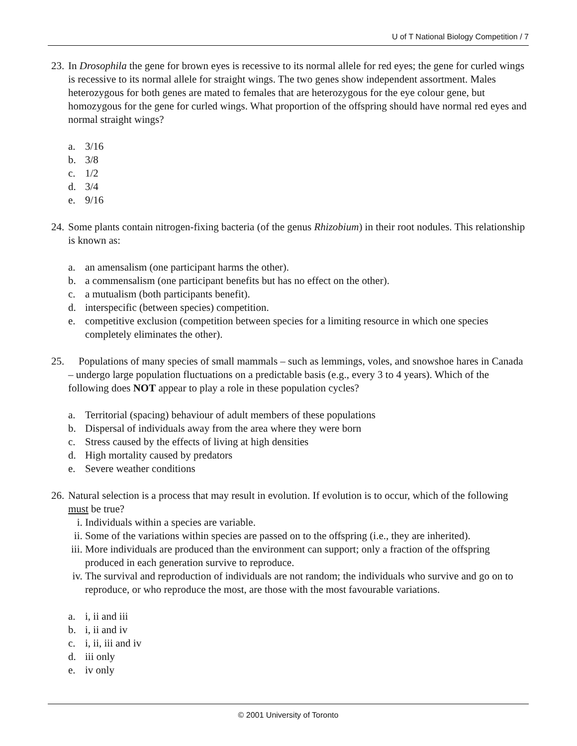U of T National Biology Competition / 7
23.
In Drosophila the gene for brown eyes is recessive to its normal allele for red eyes; the gene for curled wings is recessive to its normal allele for straight wings. The two genes show independent assortment. Males heterozygous for both genes are mated to females that are heterozygous for the eye colour gene, but homozygous for the gene for curled wings. What proportion of the offspring should have normal red eyes and normal straight wings?
a. 3/16
b. 3/8
c. 1/2
d. 3/4
e. 9/16
24.
Some plants contain nitrogen-fixing bacteria (of the genus Rhizobium) in their root nodules. This relationship is known as:
a. an amensalism (one participant harms the other).
b. a commensalism (one participant benefits but has no effect on the other).
c. a mutualism (both participants benefit).
d. interspecific (between species) competition.
e. competitive exclusion (competition between species for a limiting resource in which one species completely eliminates the other).
25.
Populations of many species of small mammals – such as lemmings, voles, and snowshoe hares in Canada – undergo large population fluctuations on a predictable basis (e.g., every 3 to 4 years). Which of the following does NOT appear to play a role in these population cycles?
a. Territorial (spacing) behaviour of adult members of these populations
b. Dispersal of individuals away from the area where they were born
c. Stress caused by the effects of living at high densities
d. High mortality caused by predators
e. Severe weather conditions
26.
Natural selection is a process that may result in evolution. If evolution is to occur, which of the following must be true?
i. Individuals within a species are variable.
ii. Some of the variations within species are passed on to the offspring (i.e., they are inherited).
iii. More individuals are produced than the environment can support; only a fraction of the offspring produced in each generation survive to reproduce.
iv. The survival and reproduction of individuals are not random; the individuals who survive and go on to reproduce, or who reproduce the most, are those with the most favourable variations.
a. i, ii and iii
b. i, ii and iv
c. i, ii, iii and iv
d. iii only
e. iv only
© 2001 University of Toronto